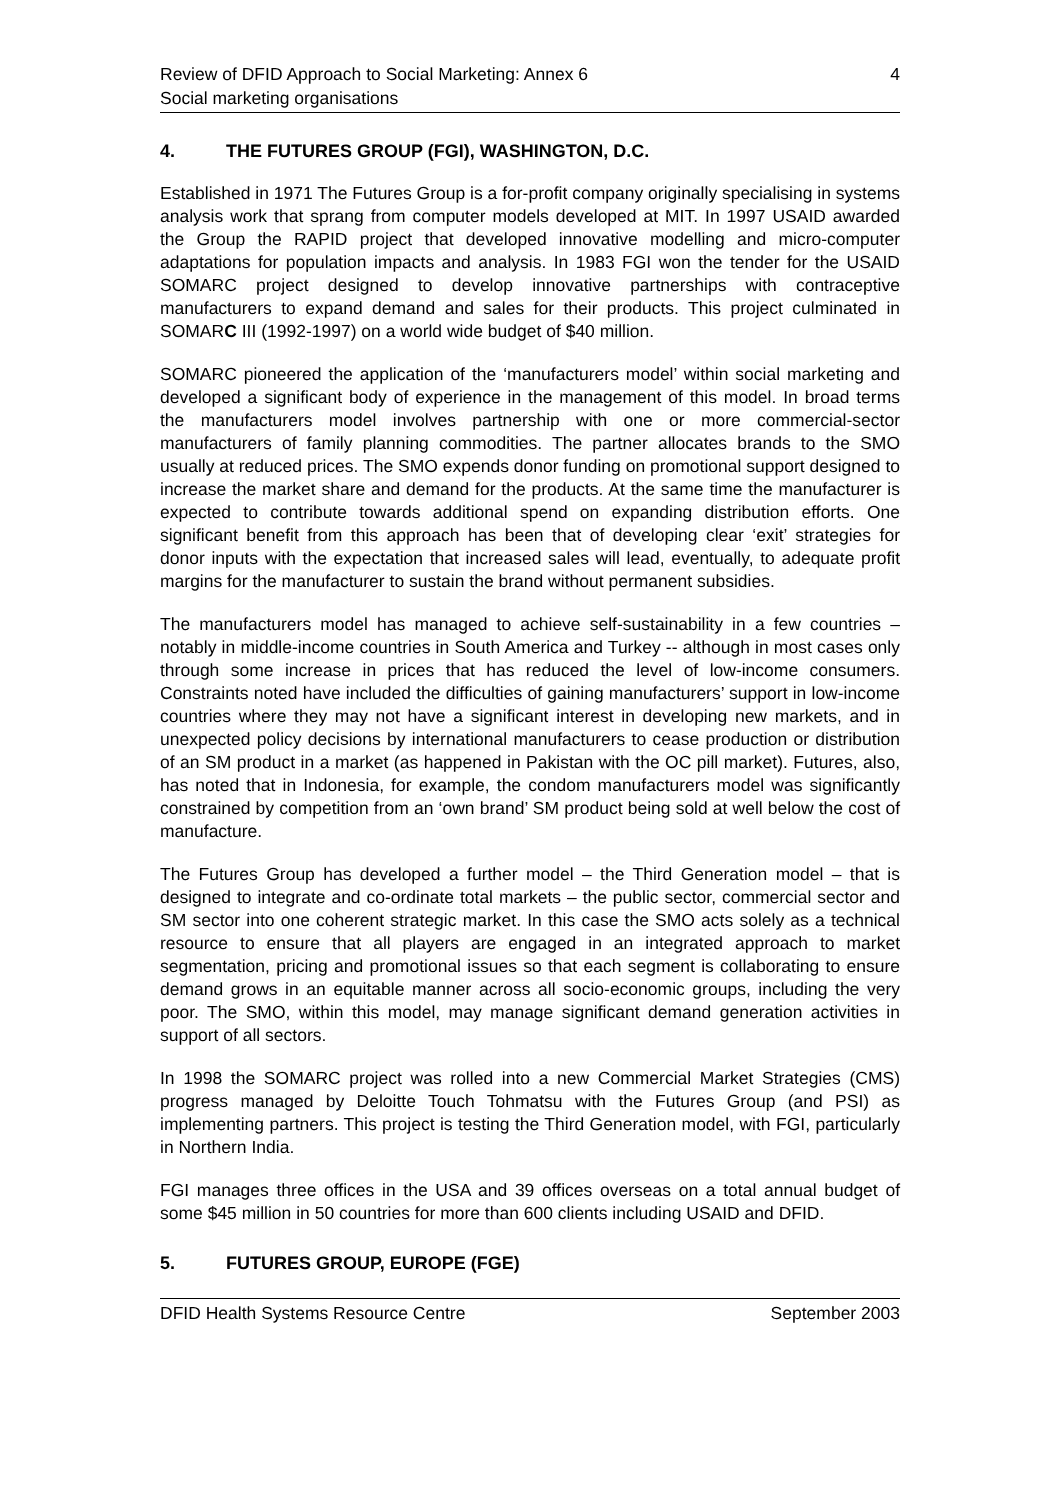Review of DFID Approach to Social Marketing: Annex 6
Social marketing organisations
4
4. THE FUTURES GROUP (FGI), WASHINGTON, D.C.
Established in 1971 The Futures Group is a for-profit company originally specialising in systems analysis work that sprang from computer models developed at MIT. In 1997 USAID awarded the Group the RAPID project that developed innovative modelling and micro-computer adaptations for population impacts and analysis. In 1983 FGI won the tender for the USAID SOMARC project designed to develop innovative partnerships with contraceptive manufacturers to expand demand and sales for their products. This project culminated in SOMARC III (1992-1997) on a world wide budget of $40 million.
SOMARC pioneered the application of the ‘manufacturers model’ within social marketing and developed a significant body of experience in the management of this model. In broad terms the manufacturers model involves partnership with one or more commercial-sector manufacturers of family planning commodities. The partner allocates brands to the SMO usually at reduced prices. The SMO expends donor funding on promotional support designed to increase the market share and demand for the products. At the same time the manufacturer is expected to contribute towards additional spend on expanding distribution efforts. One significant benefit from this approach has been that of developing clear ‘exit’ strategies for donor inputs with the expectation that increased sales will lead, eventually, to adequate profit margins for the manufacturer to sustain the brand without permanent subsidies.
The manufacturers model has managed to achieve self-sustainability in a few countries – notably in middle-income countries in South America and Turkey -- although in most cases only through some increase in prices that has reduced the level of low-income consumers. Constraints noted have included the difficulties of gaining manufacturers’ support in low-income countries where they may not have a significant interest in developing new markets, and in unexpected policy decisions by international manufacturers to cease production or distribution of an SM product in a market (as happened in Pakistan with the OC pill market). Futures, also, has noted that in Indonesia, for example, the condom manufacturers model was significantly constrained by competition from an ‘own brand’ SM product being sold at well below the cost of manufacture.
The Futures Group has developed a further model – the Third Generation model – that is designed to integrate and co-ordinate total markets – the public sector, commercial sector and SM sector into one coherent strategic market. In this case the SMO acts solely as a technical resource to ensure that all players are engaged in an integrated approach to market segmentation, pricing and promotional issues so that each segment is collaborating to ensure demand grows in an equitable manner across all socio-economic groups, including the very poor. The SMO, within this model, may manage significant demand generation activities in support of all sectors.
In 1998 the SOMARC project was rolled into a new Commercial Market Strategies (CMS) progress managed by Deloitte Touch Tohmatsu with the Futures Group (and PSI) as implementing partners. This project is testing the Third Generation model, with FGI, particularly in Northern India.
FGI manages three offices in the USA and 39 offices overseas on a total annual budget of some $45 million in 50 countries for more than 600 clients including USAID and DFID.
5. FUTURES GROUP, EUROPE (FGE)
DFID Health Systems Resource Centre
September 2003